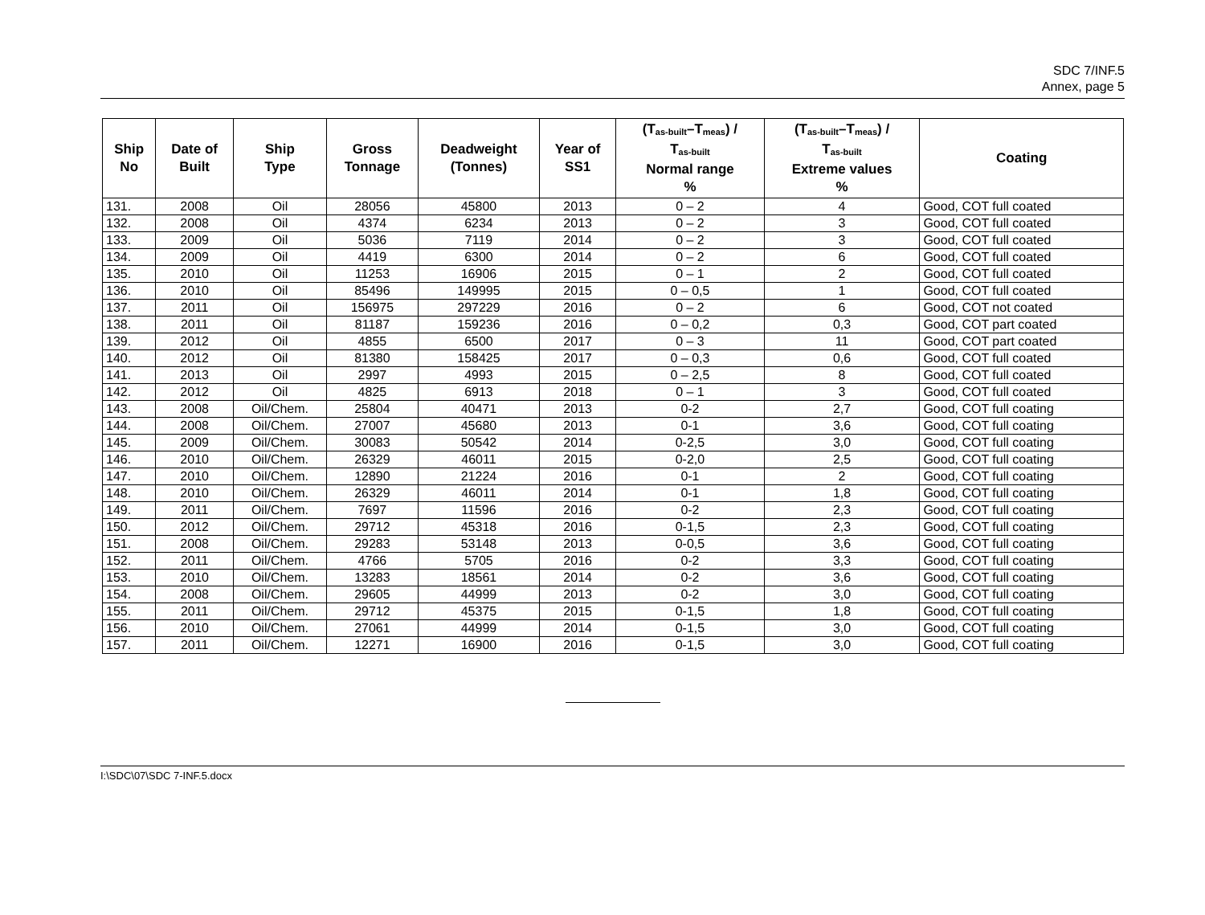SDC 7/INF.5
Annex, page 5
| Ship No | Date of Built | Ship Type | Gross Tonnage | Deadweight (Tonnes) | Year of SS1 | (T<sub>as-built</sub>–T<sub>meas</sub>) / T<sub>as-built</sub> Normal range % | (T<sub>as-built</sub>–T<sub>meas</sub>) / T<sub>as-built</sub> Extreme values % | Coating |
| --- | --- | --- | --- | --- | --- | --- | --- | --- |
| 131. | 2008 | Oil | 28056 | 45800 | 2013 | 0 – 2 | 4 | Good, COT full coated |
| 132. | 2008 | Oil | 4374 | 6234 | 2013 | 0 – 2 | 3 | Good, COT full coated |
| 133. | 2009 | Oil | 5036 | 7119 | 2014 | 0 – 2 | 3 | Good, COT full coated |
| 134. | 2009 | Oil | 4419 | 6300 | 2014 | 0 – 2 | 6 | Good, COT full coated |
| 135. | 2010 | Oil | 11253 | 16906 | 2015 | 0 – 1 | 2 | Good, COT full coated |
| 136. | 2010 | Oil | 85496 | 149995 | 2015 | 0 – 0,5 | 1 | Good, COT full coated |
| 137. | 2011 | Oil | 156975 | 297229 | 2016 | 0 – 2 | 6 | Good, COT not coated |
| 138. | 2011 | Oil | 81187 | 159236 | 2016 | 0 – 0,2 | 0,3 | Good, COT part coated |
| 139. | 2012 | Oil | 4855 | 6500 | 2017 | 0 – 3 | 11 | Good, COT part coated |
| 140. | 2012 | Oil | 81380 | 158425 | 2017 | 0 – 0,3 | 0,6 | Good, COT full coated |
| 141. | 2013 | Oil | 2997 | 4993 | 2015 | 0 – 2,5 | 8 | Good, COT full coated |
| 142. | 2012 | Oil | 4825 | 6913 | 2018 | 0 – 1 | 3 | Good, COT full coated |
| 143. | 2008 | Oil/Chem. | 25804 | 40471 | 2013 | 0-2 | 2,7 | Good, COT full coating |
| 144. | 2008 | Oil/Chem. | 27007 | 45680 | 2013 | 0-1 | 3,6 | Good, COT full coating |
| 145. | 2009 | Oil/Chem. | 30083 | 50542 | 2014 | 0-2,5 | 3,0 | Good, COT full coating |
| 146. | 2010 | Oil/Chem. | 26329 | 46011 | 2015 | 0-2,0 | 2,5 | Good, COT full coating |
| 147. | 2010 | Oil/Chem. | 12890 | 21224 | 2016 | 0-1 | 2 | Good, COT full coating |
| 148. | 2010 | Oil/Chem. | 26329 | 46011 | 2014 | 0-1 | 1,8 | Good, COT full coating |
| 149. | 2011 | Oil/Chem. | 7697 | 11596 | 2016 | 0-2 | 2,3 | Good, COT full coating |
| 150. | 2012 | Oil/Chem. | 29712 | 45318 | 2016 | 0-1,5 | 2,3 | Good, COT full coating |
| 151. | 2008 | Oil/Chem. | 29283 | 53148 | 2013 | 0-0,5 | 3,6 | Good, COT full coating |
| 152. | 2011 | Oil/Chem. | 4766 | 5705 | 2016 | 0-2 | 3,3 | Good, COT full coating |
| 153. | 2010 | Oil/Chem. | 13283 | 18561 | 2014 | 0-2 | 3,6 | Good, COT full coating |
| 154. | 2008 | Oil/Chem. | 29605 | 44999 | 2013 | 0-2 | 3,0 | Good, COT full coating |
| 155. | 2011 | Oil/Chem. | 29712 | 45375 | 2015 | 0-1,5 | 1,8 | Good, COT full coating |
| 156. | 2010 | Oil/Chem. | 27061 | 44999 | 2014 | 0-1,5 | 3,0 | Good, COT full coating |
| 157. | 2011 | Oil/Chem. | 12271 | 16900 | 2016 | 0-1,5 | 3,0 | Good, COT full coating |
I:\SDC\07\SDC 7-INF.5.docx